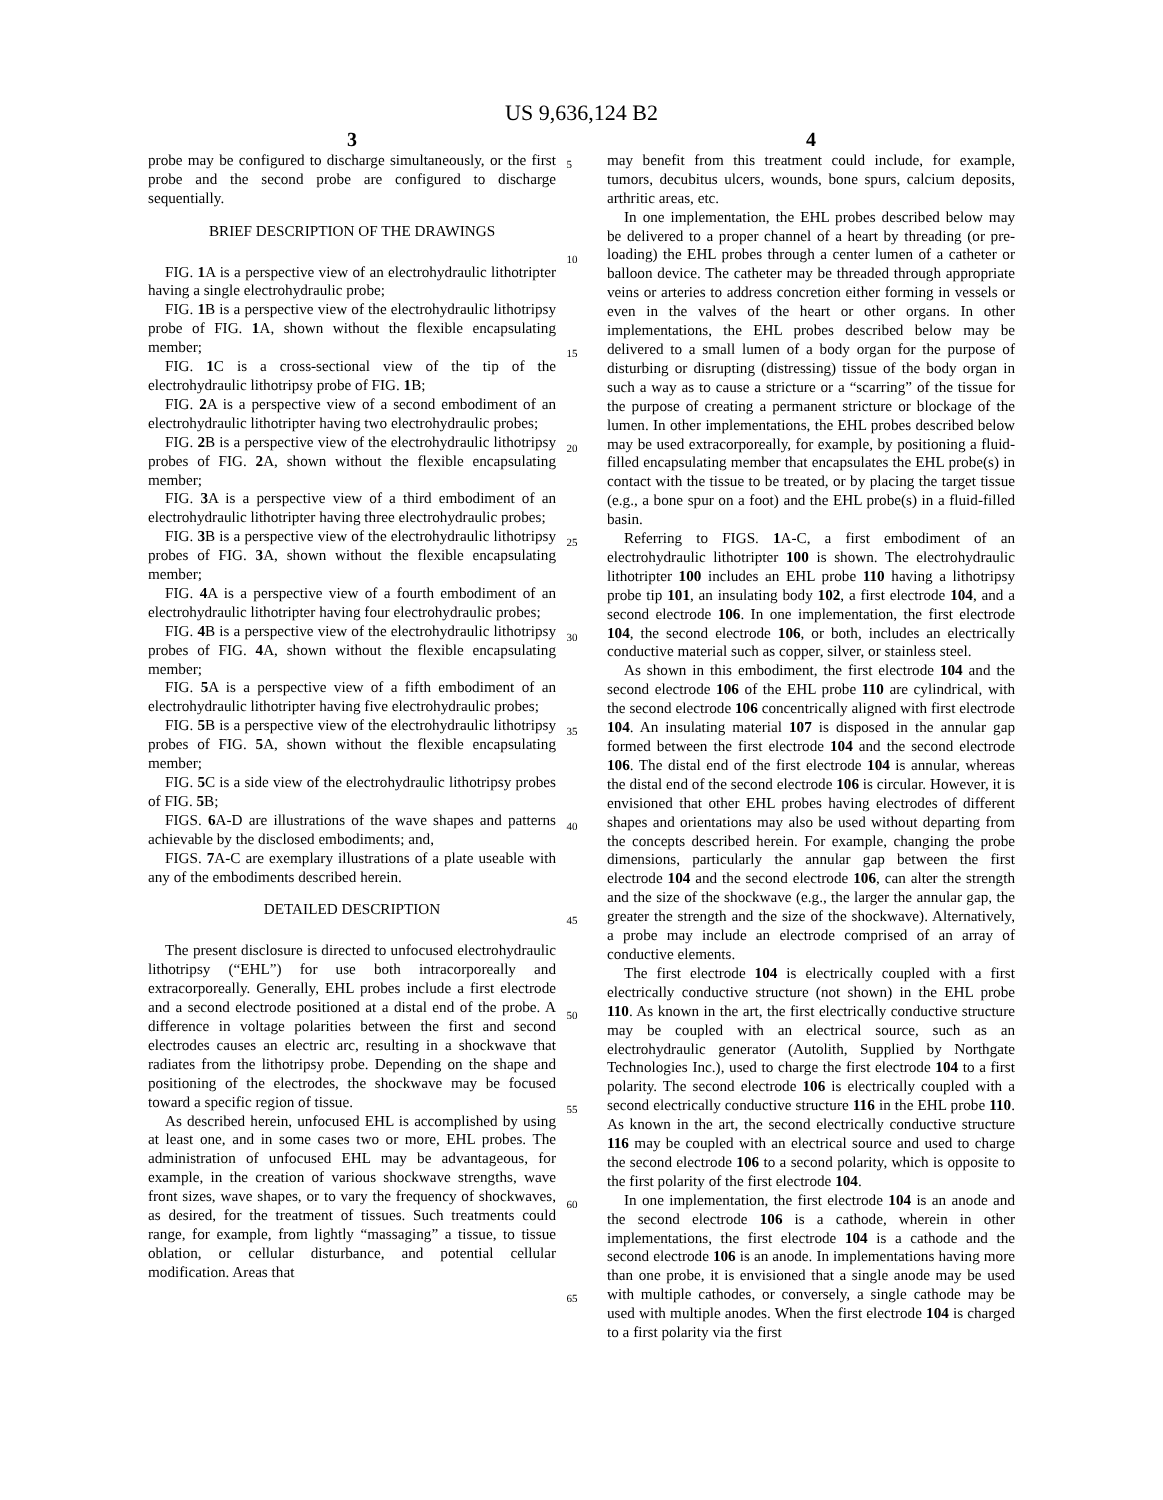US 9,636,124 B2
3
probe may be configured to discharge simultaneously, or the first probe and the second probe are configured to discharge sequentially.
BRIEF DESCRIPTION OF THE DRAWINGS
FIG. 1 A is a perspective view of an electrohydraulic lithotripter having a single electrohydraulic probe;
FIG. 1 B is a perspective view of the electrohydraulic lithotripsy probe of FIG. 1 A, shown without the flexible encapsulating member;
FIG. 1 C is a cross-sectional view of the tip of the electrohydraulic lithotripsy probe of FIG. 1 B;
FIG. 2 A is a perspective view of a second embodiment of an electrohydraulic lithotripter having two electrohydraulic probes;
FIG. 2 B is a perspective view of the electrohydraulic lithotripsy probes of FIG. 2 A, shown without the flexible encapsulating member;
FIG. 3 A is a perspective view of a third embodiment of an electrohydraulic lithotripter having three electrohydraulic probes;
FIG. 3 B is a perspective view of the electrohydraulic lithotripsy probes of FIG. 3 A, shown without the flexible encapsulating member;
FIG. 4 A is a perspective view of a fourth embodiment of an electrohydraulic lithotripter having four electrohydraulic probes;
FIG. 4 B is a perspective view of the electrohydraulic lithotripsy probes of FIG. 4 A, shown without the flexible encapsulating member;
FIG. 5 A is a perspective view of a fifth embodiment of an electrohydraulic lithotripter having five electrohydraulic probes;
FIG. 5 B is a perspective view of the electrohydraulic lithotripsy probes of FIG. 5 A, shown without the flexible encapsulating member;
FIG. 5 C is a side view of the electrohydraulic lithotripsy probes of FIG. 5 B;
FIGS. 6 A-D are illustrations of the wave shapes and patterns achievable by the disclosed embodiments; and,
FIGS. 7 A-C are exemplary illustrations of a plate useable with any of the embodiments described herein.
DETAILED DESCRIPTION
The present disclosure is directed to unfocused electrohydraulic lithotripsy (“EHL”) for use both intracorporeally and extracorporeally. Generally, EHL probes include a first electrode and a second electrode positioned at a distal end of the probe. A difference in voltage polarities between the first and second electrodes causes an electric arc, resulting in a shockwave that radiates from the lithotripsy probe. Depending on the shape and positioning of the electrodes, the shockwave may be focused toward a specific region of tissue.
As described herein, unfocused EHL is accomplished by using at least one, and in some cases two or more, EHL probes. The administration of unfocused EHL may be advantageous, for example, in the creation of various shockwave strengths, wave front sizes, wave shapes, or to vary the frequency of shockwaves, as desired, for the treatment of tissues. Such treatments could range, for example, from lightly “massaging” a tissue, to tissue oblation, or cellular disturbance, and potential cellular modification. Areas that
5
10
15
20
25
30
35
40
45
50
55
60
65
4
may benefit from this treatment could include, for example, tumors, decubitus ulcers, wounds, bone spurs, calcium deposits, arthritic areas, etc.
In one implementation, the EHL probes described below may be delivered to a proper channel of a heart by threading (or pre-loading) the EHL probes through a center lumen of a catheter or balloon device. The catheter may be threaded through appropriate veins or arteries to address concretion either forming in vessels or even in the valves of the heart or other organs. In other implementations, the EHL probes described below may be delivered to a small lumen of a body organ for the purpose of disturbing or disrupting (distressing) tissue of the body organ in such a way as to cause a stricture or a “scarring” of the tissue for the purpose of creating a permanent stricture or blockage of the lumen. In other implementations, the EHL probes described below may be used extracorporeally, for example, by positioning a fluid-filled encapsulating member that encapsulates the EHL probe(s) in contact with the tissue to be treated, or by placing the target tissue (e.g., a bone spur on a foot) and the EHL probe(s) in a fluid-filled basin.
Referring to FIGS. 1 A-C, a first embodiment of an electrohydraulic lithotripter 100 is shown. The electrohydraulic lithotripter 100 includes an EHL probe 110 having a lithotripsy probe tip 101, an insulating body 102, a first electrode 104, and a second electrode 106. In one implementation, the first electrode 104, the second electrode 106, or both, includes an electrically conductive material such as copper, silver, or stainless steel.
As shown in this embodiment, the first electrode 104 and the second electrode 106 of the EHL probe 110 are cylindrical, with the second electrode 106 concentrically aligned with first electrode 104. An insulating material 107 is disposed in the annular gap formed between the first electrode 104 and the second electrode 106. The distal end of the first electrode 104 is annular, whereas the distal end of the second electrode 106 is circular. However, it is envisioned that other EHL probes having electrodes of different shapes and orientations may also be used without departing from the concepts described herein. For example, changing the probe dimensions, particularly the annular gap between the first electrode 104 and the second electrode 106, can alter the strength and the size of the shockwave (e.g., the larger the annular gap, the greater the strength and the size of the shockwave). Alternatively, a probe may include an electrode comprised of an array of conductive elements.
The first electrode 104 is electrically coupled with a first electrically conductive structure (not shown) in the EHL probe 110. As known in the art, the first electrically conductive structure may be coupled with an electrical source, such as an electrohydraulic generator (Autolith, Supplied by Northgate Technologies Inc.), used to charge the first electrode 104 to a first polarity. The second electrode 106 is electrically coupled with a second electrically conductive structure 116 in the EHL probe 110. As known in the art, the second electrically conductive structure 116 may be coupled with an electrical source and used to charge the second electrode 106 to a second polarity, which is opposite to the first polarity of the first electrode 104.
In one implementation, the first electrode 104 is an anode and the second electrode 106 is a cathode, wherein in other implementations, the first electrode 104 is a cathode and the second electrode 106 is an anode. In implementations having more than one probe, it is envisioned that a single anode may be used with multiple cathodes, or conversely, a single cathode may be used with multiple anodes. When the first electrode 104 is charged to a first polarity via the first